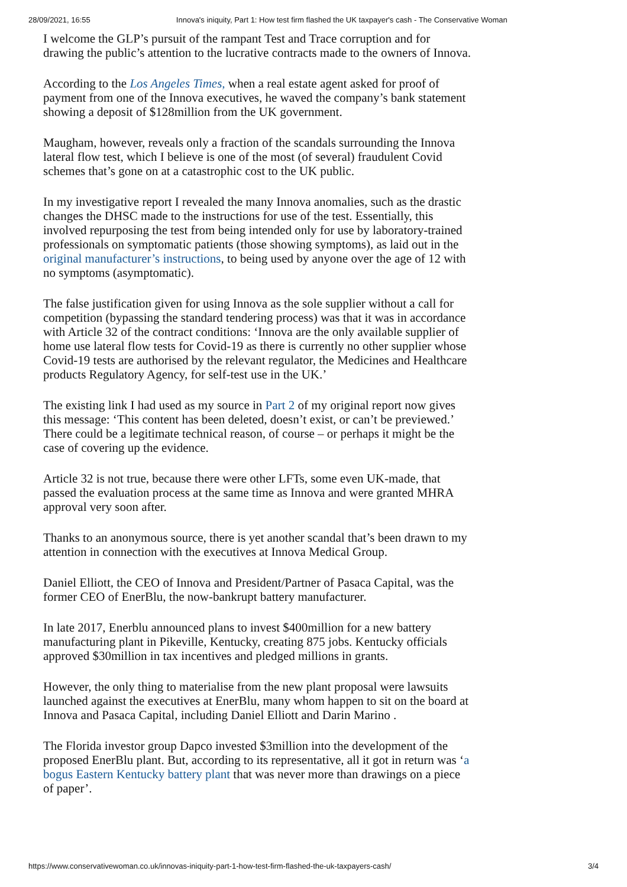28/09/2021, 16:55 Innova's iniquity, Part 1: How test firm flashed the UK taxpayer's cash - The Conservative Woman
I welcome the GLP’s pursuit of the rampant Test and Trace corruption and for drawing the public’s attention to the lucrative contracts made to the owners of Innova.
According to the Los Angeles Times, when a real estate agent asked for proof of payment from one of the Innova executives, he waved the company’s bank statement showing a deposit of $128million from the UK government.
Maugham, however, reveals only a fraction of the scandals surrounding the Innova lateral flow test, which I believe is one of the most (of several) fraudulent Covid schemes that’s gone on at a catastrophic cost to the UK public.
In my investigative report I revealed the many Innova anomalies, such as the drastic changes the DHSC made to the instructions for use of the test. Essentially, this involved repurposing the test from being intended only for use by laboratory-trained professionals on symptomatic patients (those showing symptoms), as laid out in the original manufacturer’s instructions, to being used by anyone over the age of 12 with no symptoms (asymptomatic).
The false justification given for using Innova as the sole supplier without a call for competition (bypassing the standard tendering process) was that it was in accordance with Article 32 of the contract conditions: ‘Innova are the only available supplier of home use lateral flow tests for Covid-19 as there is currently no other supplier whose Covid-19 tests are authorised by the relevant regulator, the Medicines and Healthcare products Regulatory Agency, for self-test use in the UK.’
The existing link I had used as my source in Part 2 of my original report now gives this message: ‘This content has been deleted, doesn’t exist, or can’t be previewed.’ There could be a legitimate technical reason, of course – or perhaps it might be the case of covering up the evidence.
Article 32 is not true, because there were other LFTs, some even UK-made, that passed the evaluation process at the same time as Innova and were granted MHRA approval very soon after.
Thanks to an anonymous source, there is yet another scandal that’s been drawn to my attention in connection with the executives at Innova Medical Group.
Daniel Elliott, the CEO of Innova and President/Partner of Pasaca Capital, was the former CEO of EnerBlu, the now-bankrupt battery manufacturer.
In late 2017, Enerblu announced plans to invest $400million for a new battery manufacturing plant in Pikeville, Kentucky, creating 875 jobs. Kentucky officials approved $30million in tax incentives and pledged millions in grants.
However, the only thing to materialise from the new plant proposal were lawsuits launched against the executives at EnerBlu, many whom happen to sit on the board at Innova and Pasaca Capital, including Daniel Elliott and Darin Marino .
The Florida investor group Dapco invested $3million into the development of the proposed EnerBlu plant. But, according to its representative, all it got in return was ‘a bogus Eastern Kentucky battery plant that was never more than drawings on a piece of paper’.
https://www.conservativewoman.co.uk/innovas-iniquity-part-1-how-test-firm-flashed-the-uk-taxpayers-cash/ 3/4